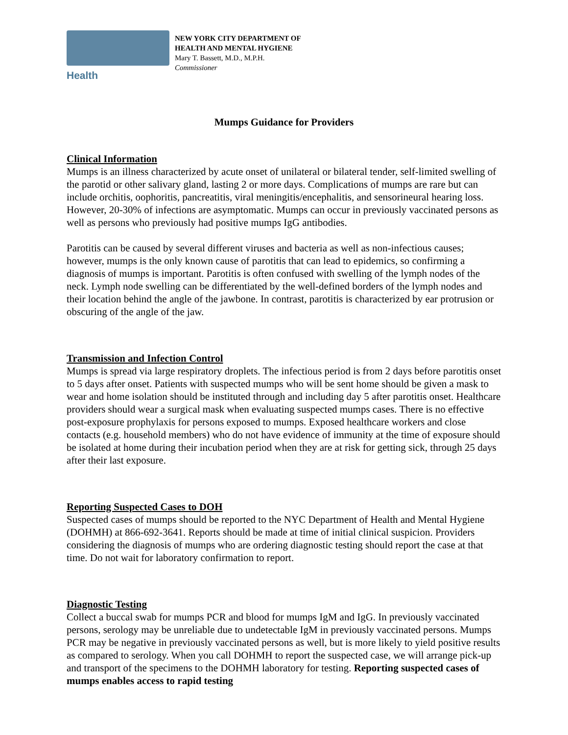Health
NEW YORK CITY DEPARTMENT OF
HEALTH AND MENTAL HYGIENE
Mary T. Bassett, M.D., M.P.H.
Commissioner
Mumps Guidance for Providers
Clinical Information
Mumps is an illness characterized by acute onset of unilateral or bilateral tender, self-limited swelling of the parotid or other salivary gland, lasting 2 or more days. Complications of mumps are rare but can include orchitis, oophoritis, pancreatitis, viral meningitis/encephalitis, and sensorineural hearing loss. However, 20-30% of infections are asymptomatic. Mumps can occur in previously vaccinated persons as well as persons who previously had positive mumps IgG antibodies.
Parotitis can be caused by several different viruses and bacteria as well as non-infectious causes; however, mumps is the only known cause of parotitis that can lead to epidemics, so confirming a diagnosis of mumps is important. Parotitis is often confused with swelling of the lymph nodes of the neck. Lymph node swelling can be differentiated by the well-defined borders of the lymph nodes and their location behind the angle of the jawbone. In contrast, parotitis is characterized by ear protrusion or obscuring of the angle of the jaw.
Transmission and Infection Control
Mumps is spread via large respiratory droplets. The infectious period is from 2 days before parotitis onset to 5 days after onset. Patients with suspected mumps who will be sent home should be given a mask to wear and home isolation should be instituted through and including day 5 after parotitis onset. Healthcare providers should wear a surgical mask when evaluating suspected mumps cases. There is no effective post-exposure prophylaxis for persons exposed to mumps. Exposed healthcare workers and close contacts (e.g. household members) who do not have evidence of immunity at the time of exposure should be isolated at home during their incubation period when they are at risk for getting sick, through 25 days after their last exposure.
Reporting Suspected Cases to DOH
Suspected cases of mumps should be reported to the NYC Department of Health and Mental Hygiene (DOHMH) at 866-692-3641. Reports should be made at time of initial clinical suspicion. Providers considering the diagnosis of mumps who are ordering diagnostic testing should report the case at that time. Do not wait for laboratory confirmation to report.
Diagnostic Testing
Collect a buccal swab for mumps PCR and blood for mumps IgM and IgG. In previously vaccinated persons, serology may be unreliable due to undetectable IgM in previously vaccinated persons. Mumps PCR may be negative in previously vaccinated persons as well, but is more likely to yield positive results as compared to serology. When you call DOHMH to report the suspected case, we will arrange pick-up and transport of the specimens to the DOHMH laboratory for testing. Reporting suspected cases of mumps enables access to rapid testing